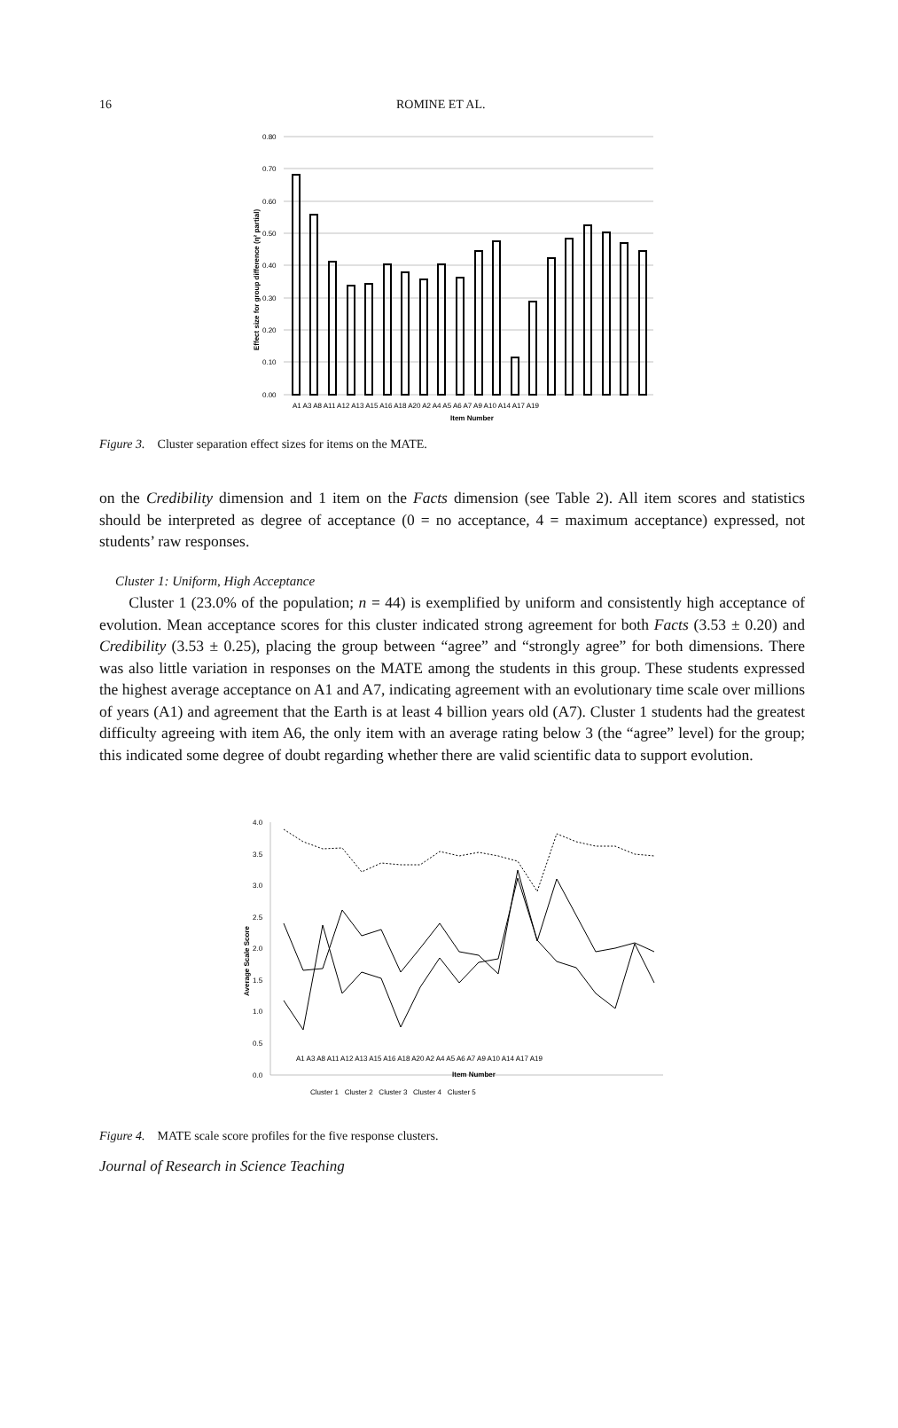16 ROMINE ET AL.
0.80
0.70
0.60
0.50
0.40
0.30
0.20
0.10
0.00
A1 A3 A8 A11 A12 A13 A15 A16 A18 A20 A2 A4 A5 A6 A7 A9 A10 A14 A17 A19
Item Number
Effect size for group difference (η² partial)
Figure 3. Cluster separation effect sizes for items on the MATE.
on the Credibility dimension and 1 item on the Facts dimension (see Table 2). All item scores and statistics should be interpreted as degree of acceptance (0 = no acceptance, 4 = maximum acceptance) expressed, not students’ raw responses.
Cluster 1: Uniform, High Acceptance
Cluster 1 (23.0% of the population; n = 44) is exemplified by uniform and consistently high acceptance of evolution. Mean acceptance scores for this cluster indicated strong agreement for both Facts (3.53 ± 0.20) and Credibility (3.53 ± 0.25), placing the group between “agree” and “strongly agree” for both dimensions. There was also little variation in responses on the MATE among the students in this group. These students expressed the highest average acceptance on A1 and A7, indicating agreement with an evolutionary time scale over millions of years (A1) and agreement that the Earth is at least 4 billion years old (A7). Cluster 1 students had the greatest difficulty agreeing with item A6, the only item with an average rating below 3 (the “agree” level) for the group; this indicated some degree of doubt regarding whether there are valid scientific data to support evolution.
4.0
3.5
3.0
2.5
2.0
1.5
1.0
0.5
0.0
A1 A3 A8 A11 A12 A13 A15 A16 A18 A20 A2 A4 A5 A6 A7 A9 A10 A14 A17 A19
Item Number
Cluster 1 Cluster 2 Cluster 3 Cluster 4 Cluster 5
Average Scale Score
Figure 4. MATE scale score profiles for the five response clusters.
Journal of Research in Science Teaching